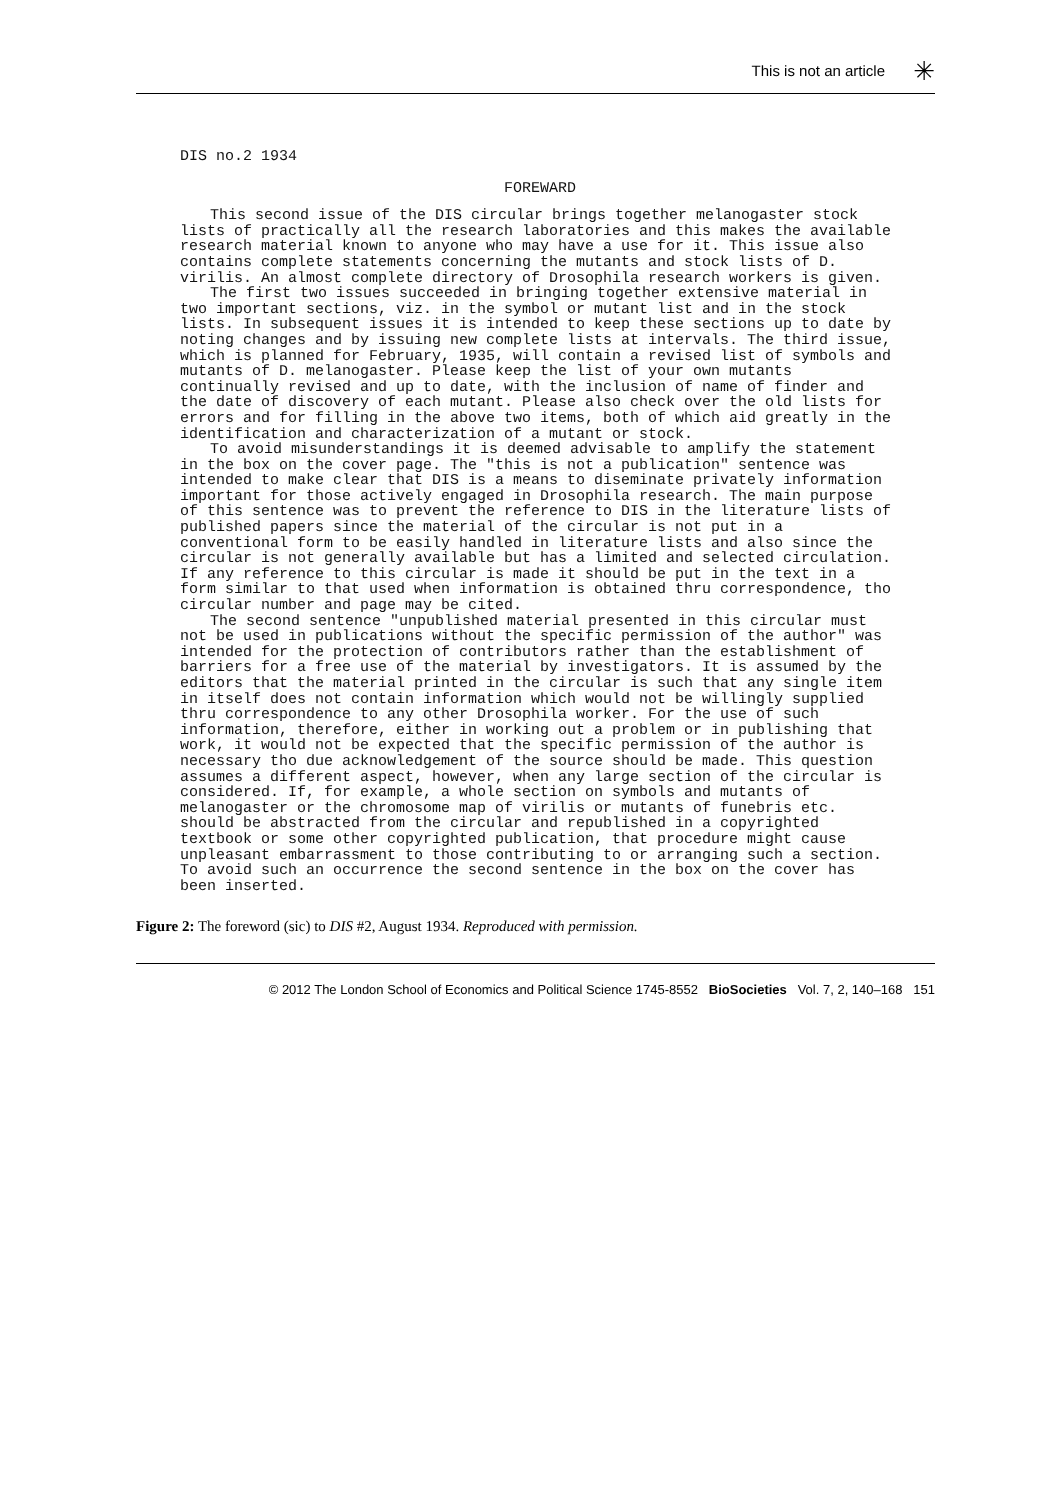This is not an article ✳
DIS no.2 1934
FOREWARD
This second issue of the DIS circular brings together melanogaster stock lists of practically all the research laboratories and this makes the available research material known to anyone who may have a use for it. This issue also contains complete statements concerning the mutants and stock lists of D. virilis. An almost complete directory of Drosophila research workers is given.
The first two issues succeeded in bringing together extensive material in two important sections, viz. in the symbol or mutant list and in the stock lists. In subsequent issues it is intended to keep these sections up to date by noting changes and by issuing new complete lists at intervals. The third issue, which is planned for February, 1935, will contain a revised list of symbols and mutants of D. melanogaster. Please keep the list of your own mutants continually revised and up to date, with the inclusion of name of finder and the date of discovery of each mutant. Please also check over the old lists for errors and for filling in the above two items, both of which aid greatly in the identification and characterization of a mutant or stock.
To avoid misunderstandings it is deemed advisable to amplify the statement in the box on the cover page. The "this is not a publication" sentence was intended to make clear that DIS is a means to diseminate privately information important for those actively engaged in Drosophila research. The main purpose of this sentence was to prevent the reference to DIS in the literature lists of published papers since the material of the circular is not put in a conventional form to be easily handled in literature lists and also since the circular is not generally available but has a limited and selected circulation. If any reference to this circular is made it should be put in the text in a form similar to that used when information is obtained thru correspondence, tho circular number and page may be cited.
The second sentence "unpublished material presented in this circular must not be used in publications without the specific permission of the author" was intended for the protection of contributors rather than the establishment of barriers for a free use of the material by investigators. It is assumed by the editors that the material printed in the circular is such that any single item in itself does not contain information which would not be willingly supplied thru correspondence to any other Drosophila worker. For the use of such information, therefore, either in working out a problem or in publishing that work, it would not be expected that the specific permission of the author is necessary tho due acknowledgement of the source should be made. This question assumes a different aspect, however, when any large section of the circular is considered. If, for example, a whole section on symbols and mutants of melanogaster or the chromosome map of virilis or mutants of funebris etc. should be abstracted from the circular and republished in a copyrighted textbook or some other copyrighted publication, that procedure might cause unpleasant embarrassment to those contributing to or arranging such a section. To avoid such an occurrence the second sentence in the box on the cover has been inserted.
Figure 2: The foreword (sic) to DIS #2, August 1934. Reproduced with permission.
© 2012 The London School of Economics and Political Science 1745-8552 BioSocieties Vol. 7, 2, 140–168 151